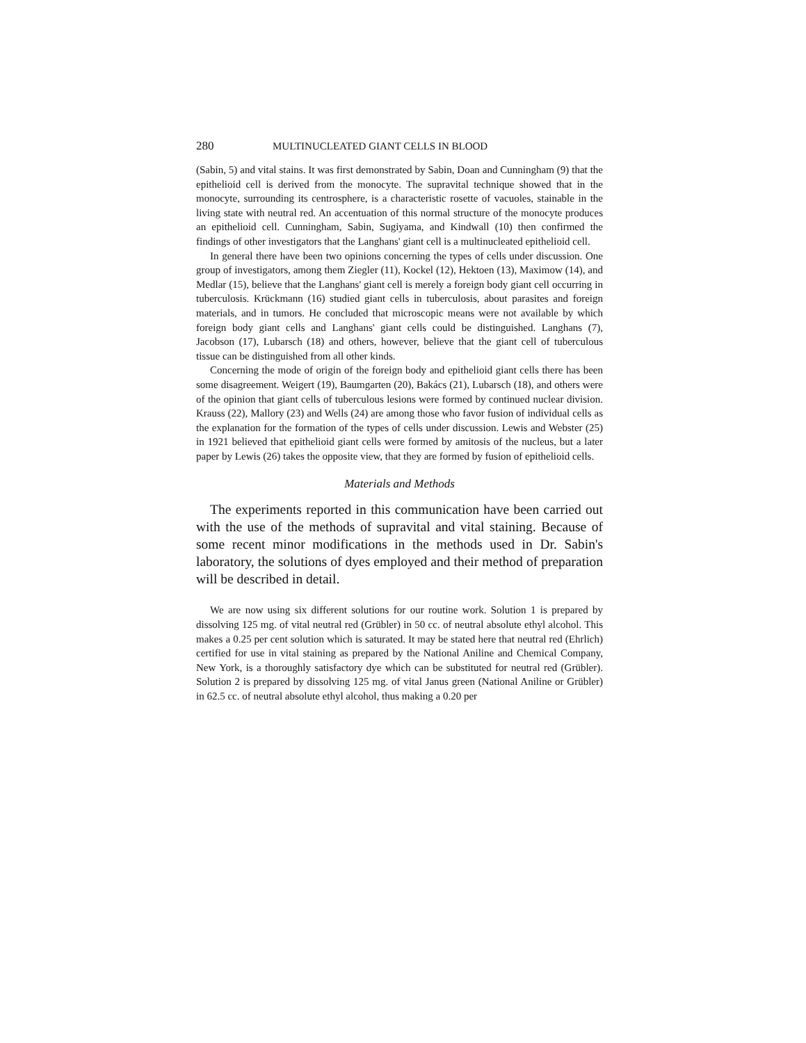280 MULTINUCLEATED GIANT CELLS IN BLOOD
(Sabin, 5) and vital stains. It was first demonstrated by Sabin, Doan and Cunningham (9) that the epithelioid cell is derived from the monocyte. The supravital technique showed that in the monocyte, surrounding its centrosphere, is a characteristic rosette of vacuoles, stainable in the living state with neutral red. An accentuation of this normal structure of the monocyte produces an epithelioid cell. Cunningham, Sabin, Sugiyama, and Kindwall (10) then confirmed the findings of other investigators that the Langhans' giant cell is a multinucleated epithelioid cell.
In general there have been two opinions concerning the types of cells under discussion. One group of investigators, among them Ziegler (11), Kockel (12), Hektoen (13), Maximow (14), and Medlar (15), believe that the Langhans' giant cell is merely a foreign body giant cell occurring in tuberculosis. Krückmann (16) studied giant cells in tuberculosis, about parasites and foreign materials, and in tumors. He concluded that microscopic means were not available by which foreign body giant cells and Langhans' giant cells could be distinguished. Langhans (7), Jacobson (17), Lubarsch (18) and others, however, believe that the giant cell of tuberculous tissue can be distinguished from all other kinds.
Concerning the mode of origin of the foreign body and epithelioid giant cells there has been some disagreement. Weigert (19), Baumgarten (20), Bakács (21), Lubarsch (18), and others were of the opinion that giant cells of tuberculous lesions were formed by continued nuclear division. Krauss (22), Mallory (23) and Wells (24) are among those who favor fusion of individual cells as the explanation for the formation of the types of cells under discussion. Lewis and Webster (25) in 1921 believed that epithelioid giant cells were formed by amitosis of the nucleus, but a later paper by Lewis (26) takes the opposite view, that they are formed by fusion of epithelioid cells.
Materials and Methods
The experiments reported in this communication have been carried out with the use of the methods of supravital and vital staining. Because of some recent minor modifications in the methods used in Dr. Sabin's laboratory, the solutions of dyes employed and their method of preparation will be described in detail.
We are now using six different solutions for our routine work. Solution 1 is prepared by dissolving 125 mg. of vital neutral red (Grübler) in 50 cc. of neutral absolute ethyl alcohol. This makes a 0.25 per cent solution which is saturated. It may be stated here that neutral red (Ehrlich) certified for use in vital staining as prepared by the National Aniline and Chemical Company, New York, is a thoroughly satisfactory dye which can be substituted for neutral red (Grübler). Solution 2 is prepared by dissolving 125 mg. of vital Janus green (National Aniline or Grübler) in 62.5 cc. of neutral absolute ethyl alcohol, thus making a 0.20 per